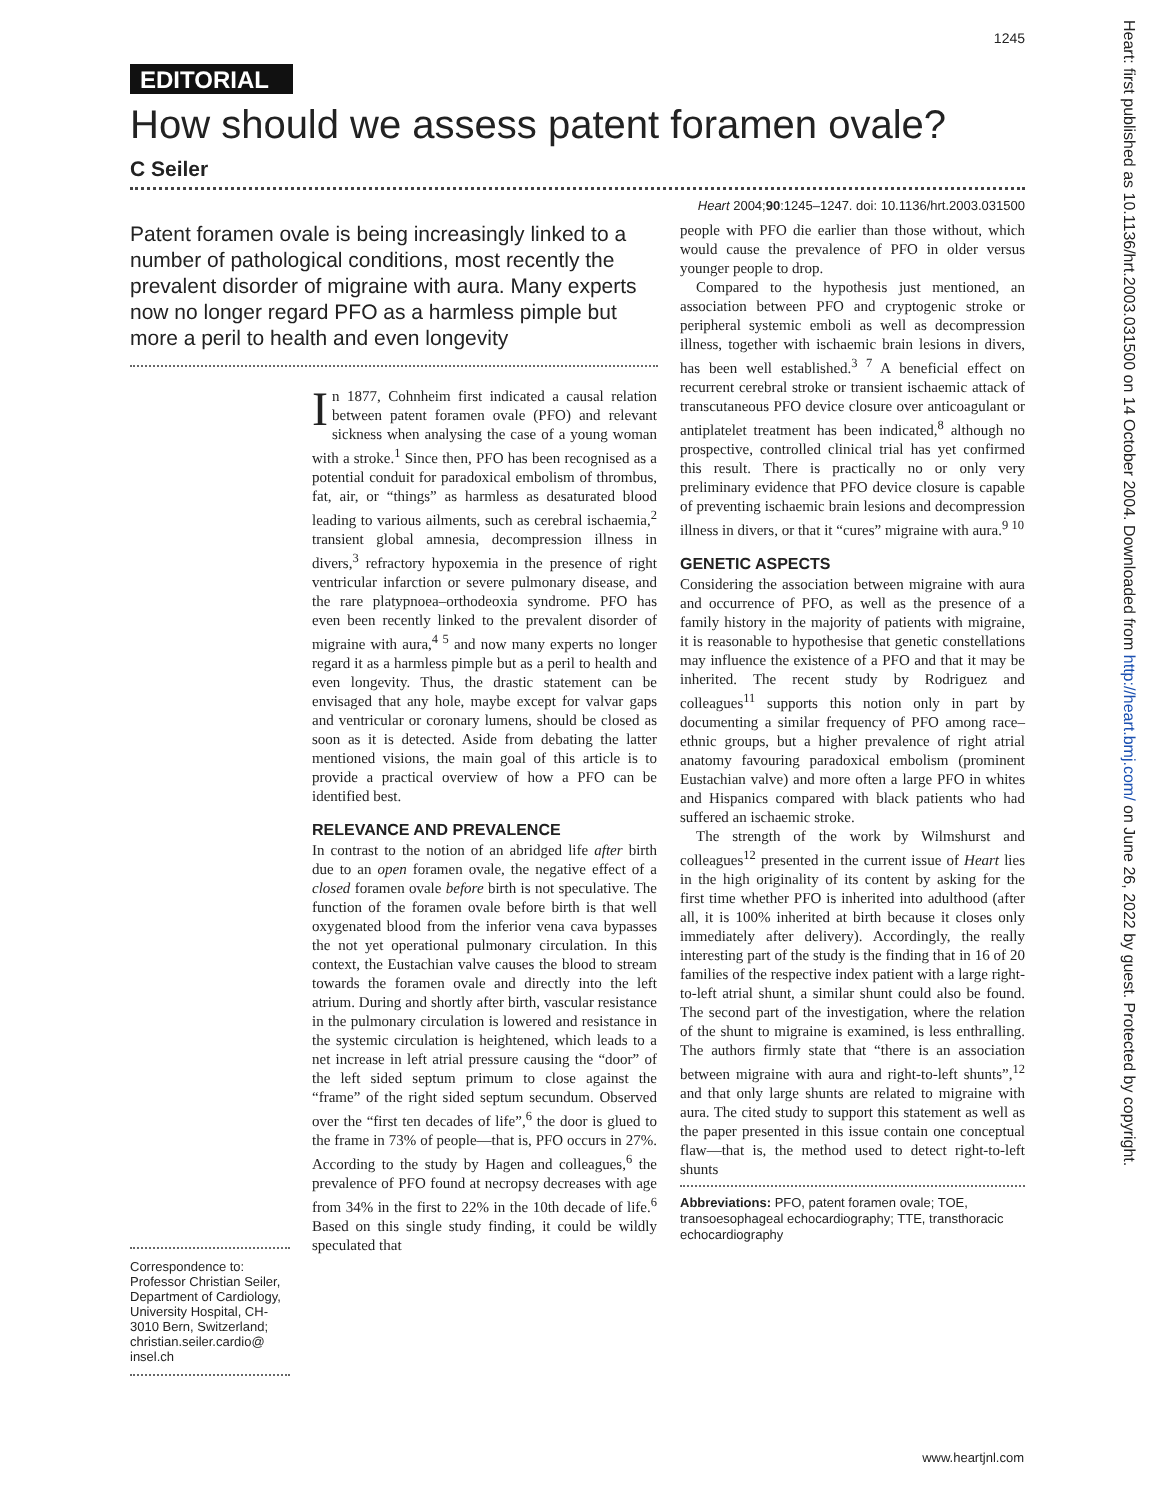1245
EDITORIAL
How should we assess patent foramen ovale?
C Seiler
Heart 2004;90:1245–1247. doi: 10.1136/hrt.2003.031500
Patent foramen ovale is being increasingly linked to a number of pathological conditions, most recently the prevalent disorder of migraine with aura. Many experts now no longer regard PFO as a harmless pimple but more a peril to health and even longevity
Correspondence to: Professor Christian Seiler, Department of Cardiology, University Hospital, CH-3010 Bern, Switzerland; christian.seiler.cardio@ insel.ch
In 1877, Cohnheim first indicated a causal relation between patent foramen ovale (PFO) and relevant sickness when analysing the case of a young woman with a stroke.<sup>1</sup> Since then, PFO has been recognised as a potential conduit for paradoxical embolism of thrombus, fat, air, or “things” as harmless as desaturated blood leading to various ailments, such as cerebral ischaemia,<sup>2</sup> transient global amnesia, decompression illness in divers,<sup>3</sup> refractory hypoxemia in the presence of right ventricular infarction or severe pulmonary disease, and the rare platypnoea–orthodeoxia syndrome. PFO has even been recently linked to the prevalent disorder of migraine with aura,<sup>4 5</sup> and now many experts no longer regard it as a harmless pimple but as a peril to health and even longevity. Thus, the drastic statement can be envisaged that any hole, maybe except for valvar gaps and ventricular or coronary lumens, should be closed as soon as it is detected. Aside from debating the latter mentioned visions, the main goal of this article is to provide a practical overview of how a PFO can be identified best.
RELEVANCE AND PREVALENCE
In contrast to the notion of an abridged life after birth due to an open foramen ovale, the negative effect of a closed foramen ovale before birth is not speculative. The function of the foramen ovale before birth is that well oxygenated blood from the inferior vena cava bypasses the not yet operational pulmonary circulation. In this context, the Eustachian valve causes the blood to stream towards the foramen ovale and directly into the left atrium. During and shortly after birth, vascular resistance in the pulmonary circulation is lowered and resistance in the systemic circulation is heightened, which leads to a net increase in left atrial pressure causing the “door” of the left sided septum primum to close against the “frame” of the right sided septum secundum. Observed over the “first ten decades of life”,<sup>6</sup> the door is glued to the frame in 73% of people—that is, PFO occurs in 27%. According to the study by Hagen and colleagues,<sup>6</sup> the prevalence of PFO found at necropsy decreases with age from 34% in the first to 22% in the 10th decade of life.<sup>6</sup> Based on this single study finding, it could be wildly speculated that
people with PFO die earlier than those without, which would cause the prevalence of PFO in older versus younger people to drop.
Compared to the hypothesis just mentioned, an association between PFO and cryptogenic stroke or peripheral systemic emboli as well as decompression illness, together with ischaemic brain lesions in divers, has been well established.<sup>3 7</sup> A beneficial effect on recurrent cerebral stroke or transient ischaemic attack of transcutaneous PFO device closure over anticoagulant or antiplatelet treatment has been indicated,<sup>8</sup> although no prospective, controlled clinical trial has yet confirmed this result. There is practically no or only very preliminary evidence that PFO device closure is capable of preventing ischaemic brain lesions and decompression illness in divers, or that it “cures” migraine with aura.<sup>9 10</sup>
GENETIC ASPECTS
Considering the association between migraine with aura and occurrence of PFO, as well as the presence of a family history in the majority of patients with migraine, it is reasonable to hypothesise that genetic constellations may influence the existence of a PFO and that it may be inherited. The recent study by Rodriguez and colleagues<sup>11</sup> supports this notion only in part by documenting a similar frequency of PFO among race–ethnic groups, but a higher prevalence of right atrial anatomy favouring paradoxical embolism (prominent Eustachian valve) and more often a large PFO in whites and Hispanics compared with black patients who had suffered an ischaemic stroke.
The strength of the work by Wilmshurst and colleagues<sup>12</sup> presented in the current issue of Heart lies in the high originality of its content by asking for the first time whether PFO is inherited into adulthood (after all, it is 100% inherited at birth because it closes only immediately after delivery). Accordingly, the really interesting part of the study is the finding that in 16 of 20 families of the respective index patient with a large right-to-left atrial shunt, a similar shunt could also be found. The second part of the investigation, where the relation of the shunt to migraine is examined, is less enthralling. The authors firmly state that “there is an association between migraine with aura and right-to-left shunts”,<sup>12</sup> and that only large shunts are related to migraine with aura. The cited study to support this statement as well as the paper presented in this issue contain one conceptual flaw—that is, the method used to detect right-to-left shunts
Abbreviations: PFO, patent foramen ovale; TOE, transoesophageal echocardiography; TTE, transthoracic echocardiography
www.heartjnl.com
Heart: first published as 10.1136/hrt.2003.031500 on 14 October 2004. Downloaded from http://heart.bmj.com/ on June 26, 2022 by guest. Protected by copyright.